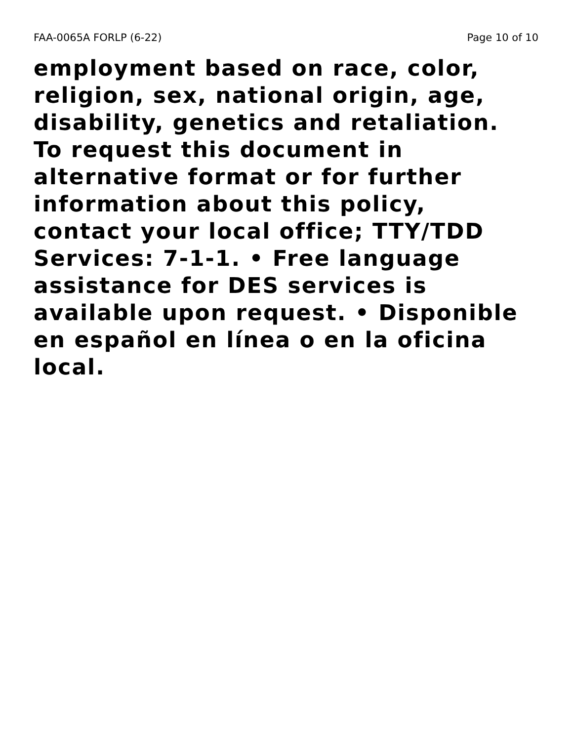FAA-0065A FORLP (6-22) Page 10 of 10
employment based on race, color,
religion, sex, national origin, age,
disability, genetics and retaliation.
To request this document in
alternative format or for further
information about this policy,
contact your local office; TTY/TDD
Services: 7-1-1. • Free language
assistance for DES services is
available upon request. • Disponible
en español en línea o en la oficina
local.